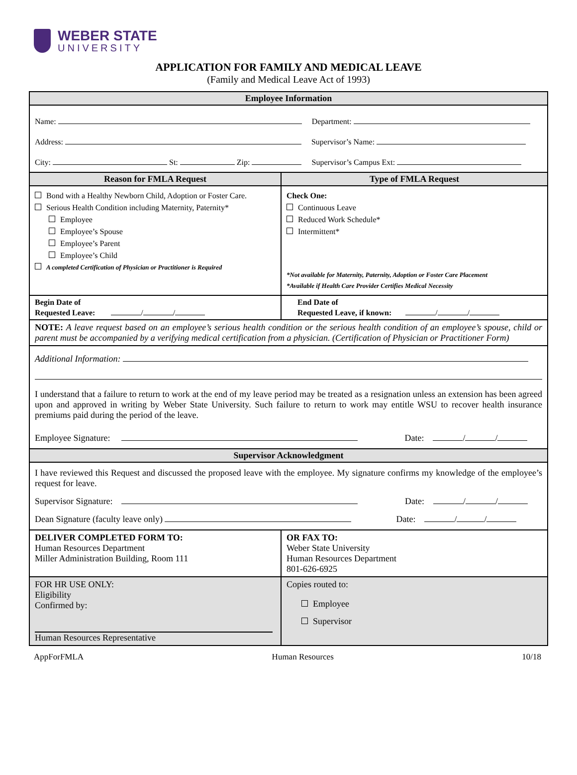WEBER STATE
UNIVERSITY
APPLICATION FOR FAMILY AND MEDICAL LEAVE
(Family and Medical Leave Act of 1993)
| Employee Information | |
| Name: Department: Address: Supervisor’s Name: City: St: Zip: Supervisor’s Campus Ext: | |
| Reason for FMLA Request | Type of FMLA Request |
| Bond with a Healthy Newborn Child, Adoption or Foster Care. Serious Health Condition including Maternity, Paternity* Employee Employee’s Spouse Employee’s Parent Employee’s Child A completed Certification of Physician or Practitioner is Required | Check One: Continuous Leave Reduced Work Schedule* Intermittent* *Not available for Maternity, Paternity, Adoption or Foster Care Placement *Available if Health Care Provider Certifies Medical Necessity |
| Begin Date of Requested Leave: / / | End Date of Requested Leave, if known: / / |
| NOTE: A leave request based on an employee’s serious health condition or the serious health condition of an employee’s spouse, child or parent must be accompanied by a verifying medical certification from a physician. (Certification of Physician or Practitioner Form) | |
| Additional Information: I understand that a failure to return to work at the end of my leave period may be treated as a resignation unless an extension has been agreed upon and approved in writing by Weber State University. Such failure to return to work may entitle WSU to recover health insurance premiums paid during the period of the leave. Employee Signature: Date: / / | |
| Supervisor Acknowledgment | |
| I have reviewed this Request and discussed the proposed leave with the employee. My signature confirms my knowledge of the employee’s request for leave. Supervisor Signature: Date: / / Dean Signature (faculty leave only) Date: / / | |
| DELIVER COMPLETED FORM TO: Human Resources Department Miller Administration Building, Room 111 | OR FAX TO: Weber State University Human Resources Department 801-626-6925 |
| FOR HR USE ONLY: Eligibility Confirmed by: Human Resources Representative | Copies routed to: Employee Supervisor |
AppForFMLA Human Resources 10/18